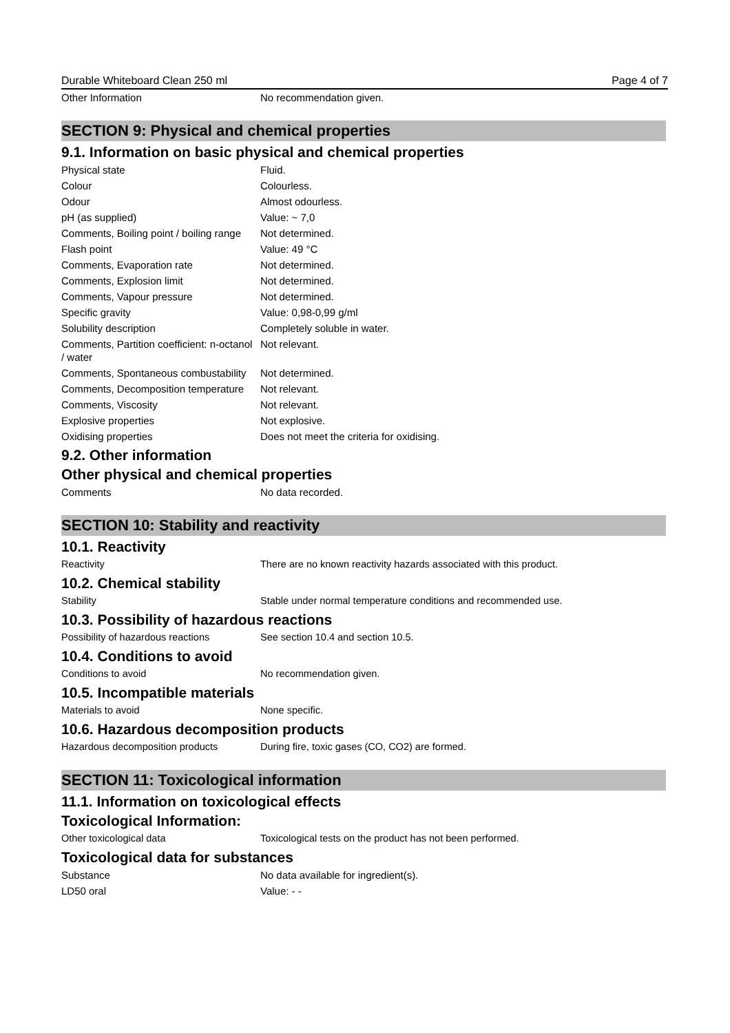Durable Whiteboard Clean 250 ml Page 4 of 7
| Other Information | No recommendation given. |
SECTION 9: Physical and chemical properties
9.1. Information on basic physical and chemical properties
| Physical state | Fluid. |
| Colour | Colourless. |
| Odour | Almost odourless. |
| pH (as supplied) | Value: ~ 7,0 |
| Comments, Boiling point / boiling range | Not determined. |
| Flash point | Value: 49 °C |
| Comments, Evaporation rate | Not determined. |
| Comments, Explosion limit | Not determined. |
| Comments, Vapour pressure | Not determined. |
| Specific gravity | Value: 0,98-0,99 g/ml |
| Solubility description | Completely soluble in water. |
| Comments, Partition coefficient: n-octanol / water | Not relevant. |
| Comments, Spontaneous combustability | Not determined. |
| Comments, Decomposition temperature | Not relevant. |
| Comments, Viscosity | Not relevant. |
| Explosive properties | Not explosive. |
| Oxidising properties | Does not meet the criteria for oxidising. |
9.2. Other information
Other physical and chemical properties
| Comments | No data recorded. |
SECTION 10: Stability and reactivity
10.1. Reactivity
| Reactivity | There are no known reactivity hazards associated with this product. |
10.2. Chemical stability
| Stability | Stable under normal temperature conditions and recommended use. |
10.3. Possibility of hazardous reactions
| Possibility of hazardous reactions | See section 10.4 and section 10.5. |
10.4. Conditions to avoid
| Conditions to avoid | No recommendation given. |
10.5. Incompatible materials
| Materials to avoid | None specific. |
10.6. Hazardous decomposition products
| Hazardous decomposition products | During fire, toxic gases (CO, CO2) are formed. |
SECTION 11: Toxicological information
11.1. Information on toxicological effects
Toxicological Information:
| Other toxicological data | Toxicological tests on the product has not been performed. |
Toxicological data for substances
| Substance | No data available for ingredient(s). |
| LD50 oral | Value: - - |